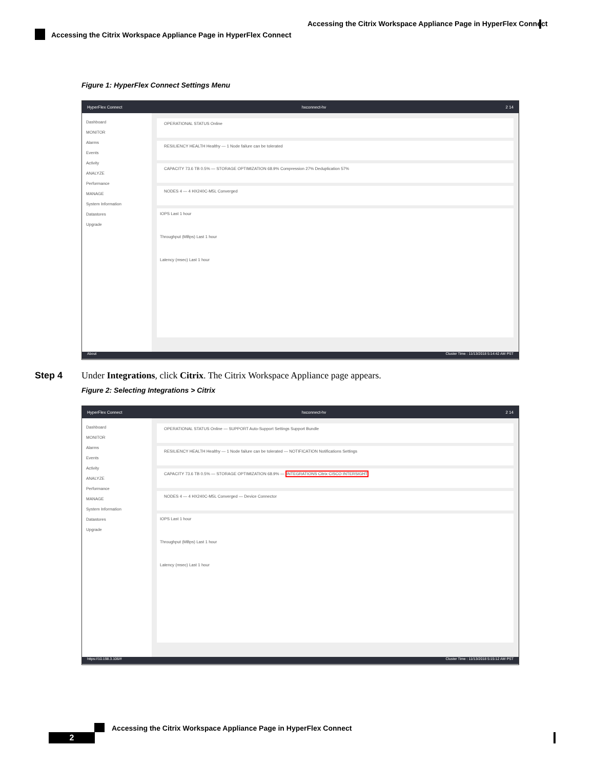Accessing the Citrix Workspace Appliance Page in HyperFlex Connect
Accessing the Citrix Workspace Appliance Page in HyperFlex Connect
Figure 1: HyperFlex Connect Settings Menu
HyperFlex Connect hxconnect-hv 2 14
Dashboard
MONITOR
Alarms
Events
Activity
ANALYZE
Performance
MANAGE
System Information
Datastores
Upgrade
OPERATIONAL STATUS Online
RESILIENCY HEALTH Healthy — 1 Node failure can be tolerated
CAPACITY 73.6 TB 0.5% — STORAGE OPTIMIZATION 68.9% Compression 27% Deduplication 57%
NODES 4 — 4 HX240C-M5L Converged
IOPS Last 1 hour
Throughput (MBps) Last 1 hour
Latency (msec) Last 1 hour
About Cluster Time : 11/13/2018 5:14:42 AM PST
Step 4 Under Integrations, click Citrix. The Citrix Workspace Appliance page appears.
Figure 2: Selecting Integrations > Citrix
HyperFlex Connect hxconnect-hv 2 14
Dashboard
MONITOR
Alarms
Events
Activity
ANALYZE
Performance
MANAGE
System Information
Datastores
Upgrade
OPERATIONAL STATUS Online — SUPPORT Auto-Support Settings Support Bundle
RESILIENCY HEALTH Healthy — 1 Node failure can be tolerated — NOTIFICATION Notifications Settings
CAPACITY 73.6 TB 0.5% — STORAGE OPTIMIZATION 68.9% — INTEGRATIONS Citrix CISCO INTERSIGHT
NODES 4 — 4 HX240C-M5L Converged — Device Connector
IOPS Last 1 hour
Throughput (MBps) Last 1 hour
Latency (msec) Last 1 hour
https://10.198.3.106/# Cluster Time : 11/13/2018 5:15:12 AM PST
Accessing the Citrix Workspace Appliance Page in HyperFlex Connect
2